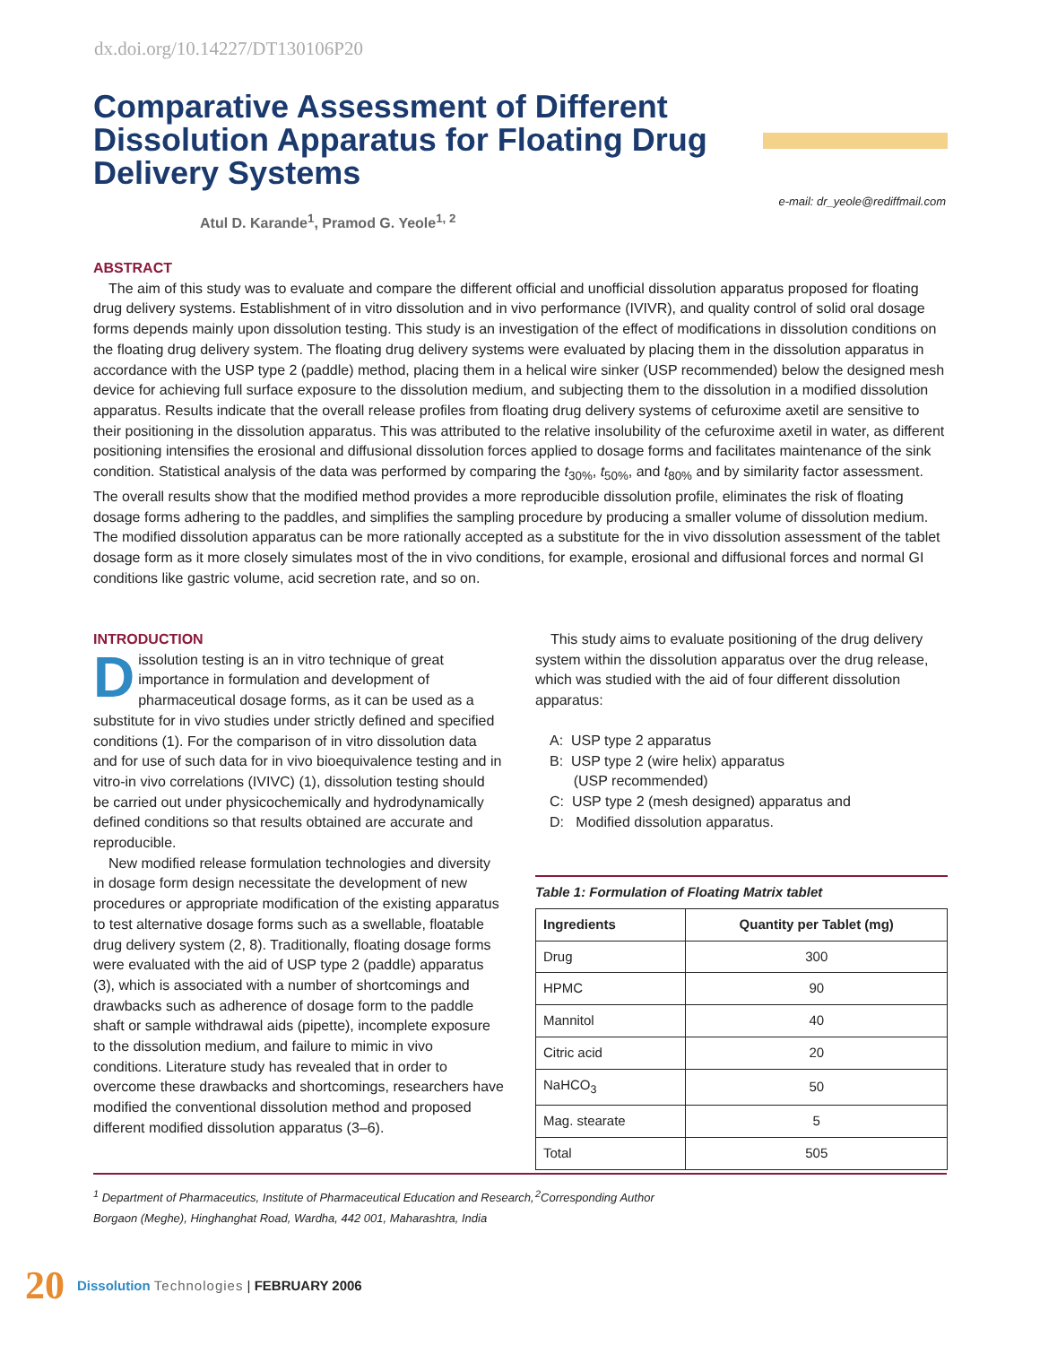dx.doi.org/10.14227/DT130106P20
Comparative Assessment of Different Dissolution Apparatus for Floating Drug Delivery Systems
e-mail: dr_yeole@rediffmail.com
Atul D. Karande<sup>1</sup>, Pramod G. Yeole<sup>1, 2</sup>
ABSTRACT
The aim of this study was to evaluate and compare the different official and unofficial dissolution apparatus proposed for floating drug delivery systems. Establishment of in vitro dissolution and in vivo performance (IVIVR), and quality control of solid oral dosage forms depends mainly upon dissolution testing. This study is an investigation of the effect of modifications in dissolution conditions on the floating drug delivery system. The floating drug delivery systems were evaluated by placing them in the dissolution apparatus in accordance with the USP type 2 (paddle) method, placing them in a helical wire sinker (USP recommended) below the designed mesh device for achieving full surface exposure to the dissolution medium, and subjecting them to the dissolution in a modified dissolution apparatus. Results indicate that the overall release profiles from floating drug delivery systems of cefuroxime axetil are sensitive to their positioning in the dissolution apparatus. This was attributed to the relative insolubility of the cefuroxime axetil in water, as different positioning intensifies the erosional and diffusional dissolution forces applied to dosage forms and facilitates maintenance of the sink condition. Statistical analysis of the data was performed by comparing the t<sub>30%</sub>, t<sub>50%</sub>, and t<sub>80%</sub> and by similarity factor assessment. The overall results show that the modified method provides a more reproducible dissolution profile, eliminates the risk of floating dosage forms adhering to the paddles, and simplifies the sampling procedure by producing a smaller volume of dissolution medium. The modified dissolution apparatus can be more rationally accepted as a substitute for the in vivo dissolution assessment of the tablet dosage form as it more closely simulates most of the in vivo conditions, for example, erosional and diffusional forces and normal GI conditions like gastric volume, acid secretion rate, and so on.
INTRODUCTION
Dissolution testing is an in vitro technique of great importance in formulation and development of pharmaceutical dosage forms, as it can be used as a substitute for in vivo studies under strictly defined and specified conditions (1). For the comparison of in vitro dissolution data and for use of such data for in vivo bioequivalence testing and in vitro-in vivo correlations (IVIVC) (1), dissolution testing should be carried out under physicochemically and hydrodynamically defined conditions so that results obtained are accurate and reproducible.
New modified release formulation technologies and diversity in dosage form design necessitate the development of new procedures or appropriate modification of the existing apparatus to test alternative dosage forms such as a swellable, floatable drug delivery system (2, 8). Traditionally, floating dosage forms were evaluated with the aid of USP type 2 (paddle) apparatus (3), which is associated with a number of shortcomings and drawbacks such as adherence of dosage form to the paddle shaft or sample withdrawal aids (pipette), incomplete exposure to the dissolution medium, and failure to mimic in vivo conditions. Literature study has revealed that in order to overcome these drawbacks and shortcomings, researchers have modified the conventional dissolution method and proposed different modified dissolution apparatus (3–6).
This study aims to evaluate positioning of the drug delivery system within the dissolution apparatus over the drug release, which was studied with the aid of four different dissolution apparatus:
A: USP type 2 apparatus
B: USP type 2 (wire helix) apparatus
(USP recommended)
C: USP type 2 (mesh designed) apparatus and
D: Modified dissolution apparatus.
Table 1: Formulation of Floating Matrix tablet
| Ingredients | Quantity per Tablet (mg) |
| --- | --- |
| Drug | 300 |
| HPMC | 90 |
| Mannitol | 40 |
| Citric acid | 20 |
| NaHCO<sub>3</sub> | 50 |
| Mag. stearate | 5 |
| Total | 505 |
<sup>1</sup> Department of Pharmaceutics, Institute of Pharmaceutical Education and Research, Borgaon (Meghe), Hinghanghat Road, Wardha, 442 001, Maharashtra, India
<sup>2</sup> Corresponding Author
20 Dissolution Technologies | FEBRUARY 2006